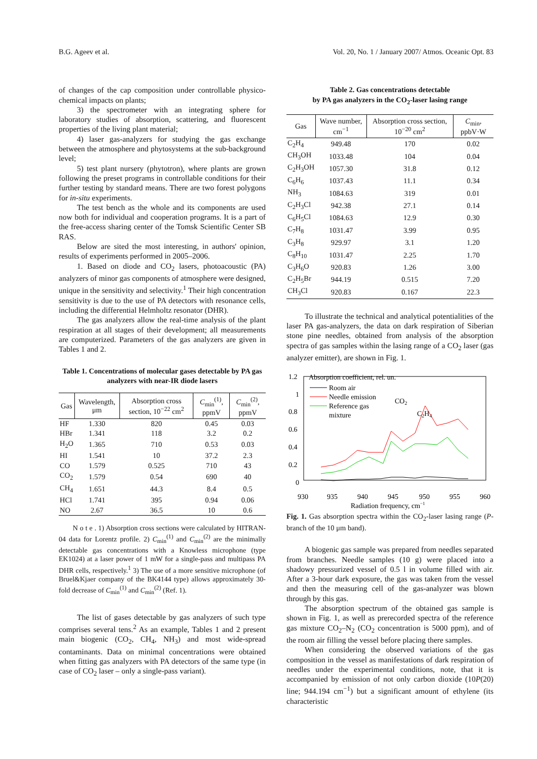B.G. Ageev et al. Vol. 20, No. 1 / January 2007/ Atmos. Oceanic Opt. 83
of changes of the cap composition under controllable physico-chemical impacts on plants;
3) the spectrometer with an integrating sphere for laboratory studies of absorption, scattering, and fluorescent properties of the living plant material;
4) laser gas-analyzers for studying the gas exchange between the atmosphere and phytosystems at the sub-background level;
5) test plant nursery (phytotron), where plants are grown following the preset programs in controllable conditions for their further testing by standard means. There are two forest polygons for in-situ experiments.
The test bench as the whole and its components are used now both for individual and cooperation programs. It is a part of the free-access sharing center of the Tomsk Scientific Center SB RAS.
Below are sited the most interesting, in authors' opinion, results of experiments performed in 2005–2006.
1. Based on diode and CO<sub>2</sub> lasers, photoacoustic (PA) analyzers of minor gas components of atmosphere were designed, unique in the sensitivity and selectivity.<sup>1</sup> Their high concentration sensitivity is due to the use of PA detectors with resonance cells, including the differential Helmholtz resonator (DHR).
The gas analyzers allow the real-time analysis of the plant respiration at all stages of their development; all measurements are computerized. Parameters of the gas analyzers are given in Tables 1 and 2.
Table 1. Concentrations of molecular gases detectable by PA gas analyzers with near-IR diode lasers
| Gas | Wavelength, μm | Absorption cross section, 10<sup>−22</sup> cm<sup>2</sup> | C<sub>min</sub><sup>(1)</sup>, ppmV | C<sub>min</sub><sup>(2)</sup>, ppmV |
| --- | --- | --- | --- | --- |
| HF | 1.330 | 820 | 0.45 | 0.03 |
| HBr | 1.341 | 118 | 3.2 | 0.2 |
| H<sub>2</sub>O | 1.365 | 710 | 0.53 | 0.03 |
| HI | 1.541 | 10 | 37.2 | 2.3 |
| CO | 1.579 | 0.525 | 710 | 43 |
| CO<sub>2</sub> | 1.579 | 0.54 | 690 | 40 |
| CH<sub>4</sub> | 1.651 | 44.3 | 8.4 | 0.5 |
| HCl | 1.741 | 395 | 0.94 | 0.06 |
| NO | 2.67 | 36.5 | 10 | 0.6 |
N o t e . 1) Absorption cross sections were calculated by HITRAN-04 data for Lorentz profile. 2) C<sub>min</sub><sup>(1)</sup> and C<sub>min</sub><sup>(2)</sup> are the minimally detectable gas concentrations with a Knowless microphone (type EK1024) at a laser power of 1 mW for a single-pass and multipass PA DHR cells, respectively.<sup>1</sup> 3) The use of a more sensitive microphone (of Bruel&Kjaer company of the BK4144 type) allows approximately 30-fold decrease of C<sub>min</sub><sup>(1)</sup> and C<sub>min</sub><sup>(2)</sup> (Ref. 1).
The list of gases detectable by gas analyzers of such type comprises several tens.<sup>2</sup> As an example, Tables 1 and 2 present main biogenic (CO<sub>2</sub>, CH<sub>4</sub>, NH<sub>3</sub>) and most wide-spread contaminants. Data on minimal concentrations were obtained when fitting gas analyzers with PA detectors of the same type (in case of CO<sub>2</sub> laser – only a single-pass variant).
Table 2. Gas concentrations detectable
by PA gas analyzers in the CO<sub>2</sub>-laser lasing range
| Gas | Wave number, cm<sup>−1</sup> | Absorption cross section, 10<sup>−20</sup> cm<sup>2</sup> | C<sub>min</sub>, ppbV·W |
| --- | --- | --- | --- |
| C<sub>2</sub>H<sub>4</sub> | 949.48 | 170 | 0.02 |
| CH<sub>3</sub>OH | 1033.48 | 104 | 0.04 |
| C<sub>2</sub>H<sub>3</sub>OH | 1057.30 | 31.8 | 0.12 |
| C<sub>6</sub>H<sub>6</sub> | 1037.43 | 11.1 | 0.34 |
| NH<sub>3</sub> | 1084.63 | 319 | 0.01 |
| C<sub>2</sub>H<sub>3</sub>Cl | 942.38 | 27.1 | 0.14 |
| C<sub>6</sub>H<sub>5</sub>Cl | 1084.63 | 12.9 | 0.30 |
| C<sub>7</sub>H<sub>8</sub> | 1031.47 | 3.99 | 0.95 |
| C<sub>3</sub>H<sub>8</sub> | 929.97 | 3.1 | 1.20 |
| C<sub>8</sub>H<sub>10</sub> | 1031.47 | 2.25 | 1.70 |
| C<sub>3</sub>H<sub>6</sub>O | 920.83 | 1.26 | 3.00 |
| C<sub>2</sub>H<sub>5</sub>Br | 944.19 | 0.515 | 7.20 |
| CH<sub>3</sub>Cl | 920.83 | 0.167 | 22.3 |
To illustrate the technical and analytical potentialities of the laser PA gas-analyzers, the data on dark respiration of Siberian stone pine needles, obtained from analysis of the absorption spectra of gas samples within the lasing range of a CO<sub>2</sub> laser (gas analyzer emitter), are shown in Fig. 1.
1.2
1
0.8
0.6
0.4
0.2
0
Absorption coefficient, rel. un.
930
935
940
945
950
955
960
Radiation frequency, cm−1
Room air
Needle emission
Reference gas
mixture
CO2
C2H4
Fig. 1. Gas absorption spectra within the CO<sub>2</sub>-laser lasing range (P-branch of the 10 μm band).
A biogenic gas sample was prepared from needles separated from branches. Needle samples (10 g) were placed into a shadowy pressurized vessel of 0.5 l in volume filled with air. After a 3-hour dark exposure, the gas was taken from the vessel and then the measuring cell of the gas-analyzer was blown through by this gas.
The absorption spectrum of the obtained gas sample is shown in Fig. 1, as well as prerecorded spectra of the reference gas mixture CO<sub>2</sub>–N<sub>2</sub> (CO<sub>2</sub> concentration is 5000 ppm), and of the room air filling the vessel before placing there samples.
When considering the observed variations of the gas composition in the vessel as manifestations of dark respiration of needles under the experimental conditions, note, that it is accompanied by emission of not only carbon dioxide (10P(20) line; 944.194 cm<sup>−1</sup>) but a significant amount of ethylene (its characteristic